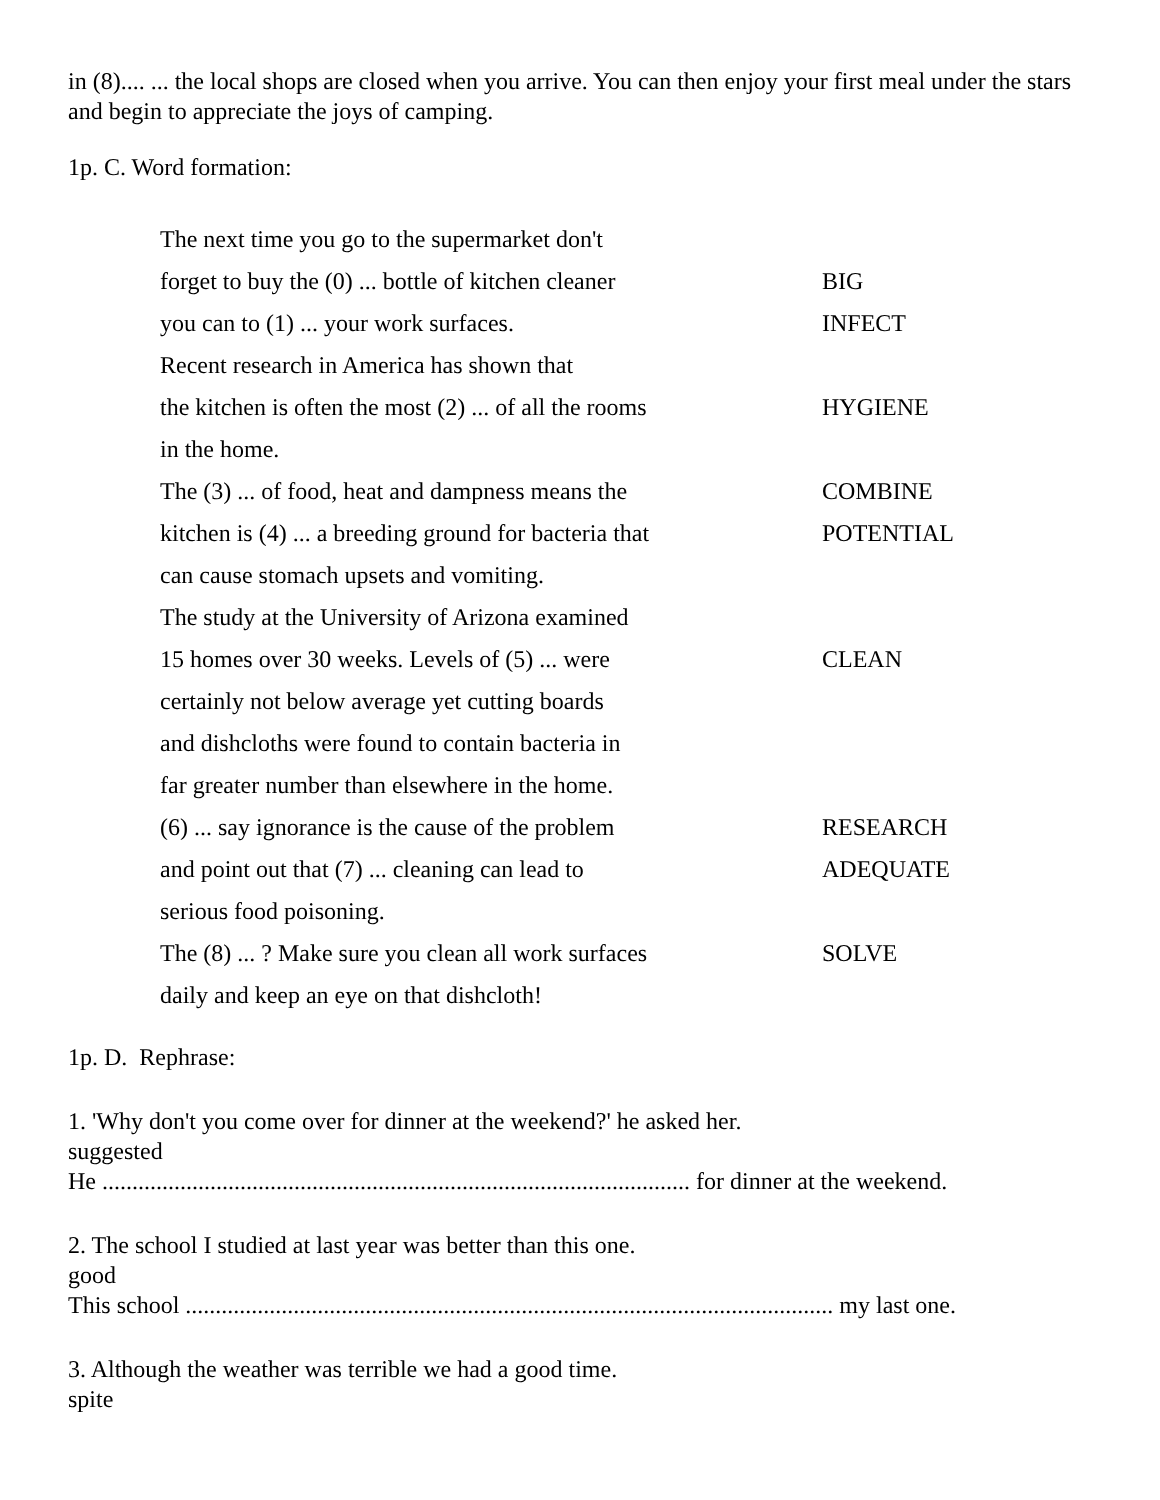in (8).... ... the local shops are closed when you arrive. You can then enjoy your first meal under the stars and begin to appreciate the joys of camping.
1p. C. Word formation:
| The next time you go to the supermarket don't | |
| forget to buy the (0) ... bottle of kitchen cleaner | BIG |
| you can to (1) ... your work surfaces. | INFECT |
| Recent research in America has shown that | |
| the kitchen is often the most (2) ... of all the rooms | HYGIENE |
| in the home. | |
| The (3) ... of food, heat and dampness means the | COMBINE |
| kitchen is (4) ... a breeding ground for bacteria that | POTENTIAL |
| can cause stomach upsets and vomiting. | |
| The study at the University of Arizona examined | |
| 15 homes over 30 weeks. Levels of (5) ... were | CLEAN |
| certainly not below average yet cutting boards | |
| and dishcloths were found to contain bacteria in | |
| far greater number than elsewhere in the home. | |
| (6) ... say ignorance is the cause of the problem | RESEARCH |
| and point out that (7) ... cleaning can lead to | ADEQUATE |
| serious food poisoning. | |
| The (8) ... ? Make sure you clean all work surfaces | SOLVE |
| daily and keep an eye on that dishcloth! | |
1p. D. Rephrase:
1. 'Why don't you come over for dinner at the weekend?' he asked her.
suggested
He .................................................................................................. for dinner at the weekend.
2. The school I studied at last year was better than this one.
good
This school ............................................................................................................ my last one.
3. Although the weather was terrible we had a good time.
spite